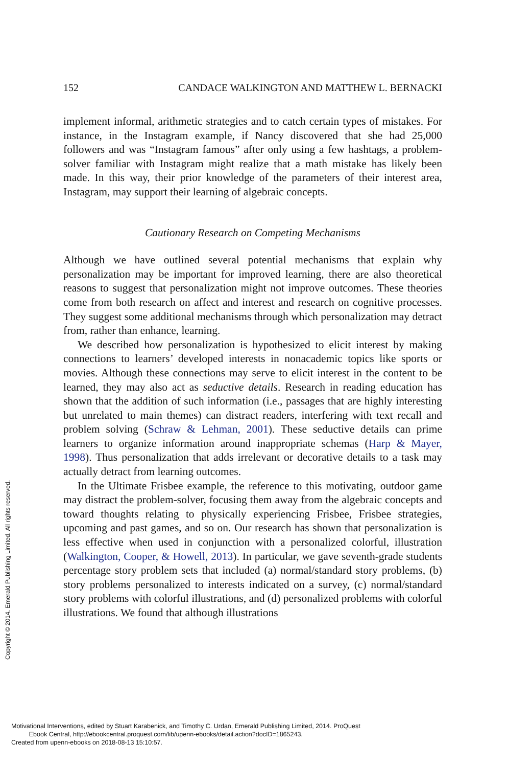152 CANDACE WALKINGTON AND MATTHEW L. BERNACKI
implement informal, arithmetic strategies and to catch certain types of mistakes. For instance, in the Instagram example, if Nancy discovered that she had 25,000 followers and was “Instagram famous” after only using a few hashtags, a problem-solver familiar with Instagram might realize that a math mistake has likely been made. In this way, their prior knowledge of the parameters of their interest area, Instagram, may support their learning of algebraic concepts.
Cautionary Research on Competing Mechanisms
Although we have outlined several potential mechanisms that explain why personalization may be important for improved learning, there are also theoretical reasons to suggest that personalization might not improve outcomes. These theories come from both research on affect and interest and research on cognitive processes. They suggest some additional mechanisms through which personalization may detract from, rather than enhance, learning.
We described how personalization is hypothesized to elicit interest by making connections to learners’ developed interests in nonacademic topics like sports or movies. Although these connections may serve to elicit interest in the content to be learned, they may also act as seductive details. Research in reading education has shown that the addition of such information (i.e., passages that are highly interesting but unrelated to main themes) can distract readers, interfering with text recall and problem solving (Schraw & Lehman, 2001). These seductive details can prime learners to organize information around inappropriate schemas (Harp & Mayer, 1998). Thus personalization that adds irrelevant or decorative details to a task may actually detract from learning outcomes.
In the Ultimate Frisbee example, the reference to this motivating, outdoor game may distract the problem-solver, focusing them away from the algebraic concepts and toward thoughts relating to physically experiencing Frisbee, Frisbee strategies, upcoming and past games, and so on. Our research has shown that personalization is less effective when used in conjunction with a personalized colorful, illustration (Walkington, Cooper, & Howell, 2013). In particular, we gave seventh-grade students percentage story problem sets that included (a) normal/standard story problems, (b) story problems personalized to interests indicated on a survey, (c) normal/standard story problems with colorful illustrations, and (d) personalized problems with colorful illustrations. We found that although illustrations
Copyright © 2014. Emerald Publishing Limited. All rights reserved.
Motivational Interventions, edited by Stuart Karabenick, and Timothy C. Urdan, Emerald Publishing Limited, 2014. ProQuest
Ebook Central, http://ebookcentral.proquest.com/lib/upenn-ebooks/detail.action?docID=1865243.
Created from upenn-ebooks on 2018-08-13 15:10:57.